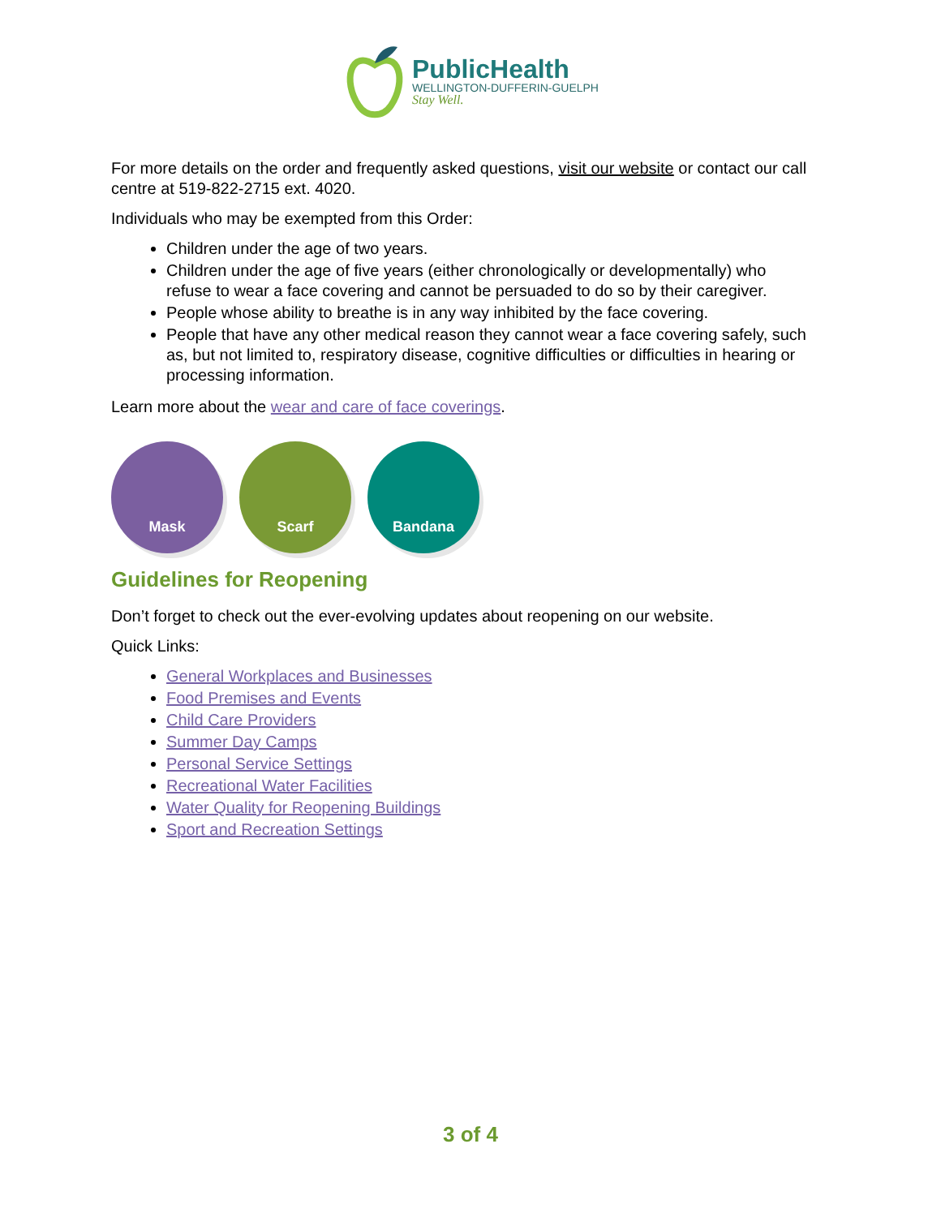PublicHealth
WELLINGTON-DUFFERIN-GUELPH
Stay Well.
For more details on the order and frequently asked questions, visit our website or contact our call centre at 519-822-2715 ext. 4020.
Individuals who may be exempted from this Order:
Children under the age of two years.
Children under the age of five years (either chronologically or developmentally) who refuse to wear a face covering and cannot be persuaded to do so by their caregiver.
People whose ability to breathe is in any way inhibited by the face covering.
People that have any other medical reason they cannot wear a face covering safely, such as, but not limited to, respiratory disease, cognitive difficulties or difficulties in hearing or processing information.
Learn more about the wear and care of face coverings.
Mask Scarf Bandana
Guidelines for Reopening
Don’t forget to check out the ever-evolving updates about reopening on our website.
Quick Links:
General Workplaces and Businesses
Food Premises and Events
Child Care Providers
Summer Day Camps
Personal Service Settings
Recreational Water Facilities
Water Quality for Reopening Buildings
Sport and Recreation Settings
3 of 4